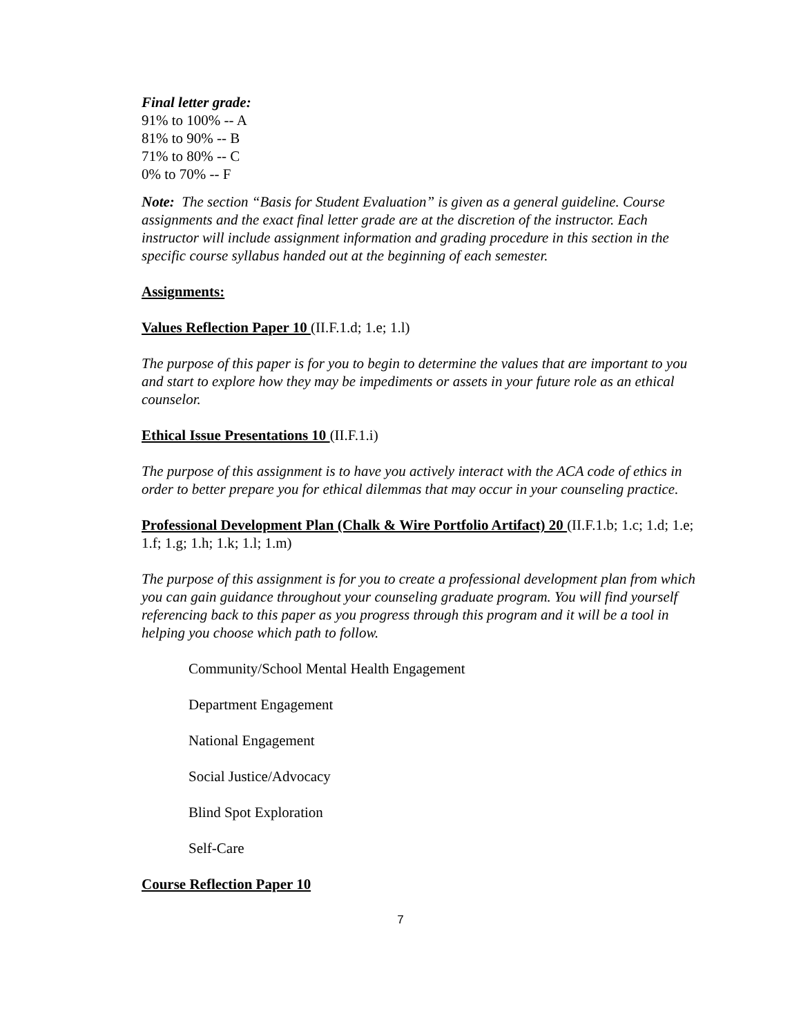Final letter grade:
91% to 100% -- A
81% to 90% -- B
71% to 80% -- C
0% to 70% -- F
Note: The section “Basis for Student Evaluation” is given as a general guideline. Course assignments and the exact final letter grade are at the discretion of the instructor. Each instructor will include assignment information and grading procedure in this section in the specific course syllabus handed out at the beginning of each semester.
Assignments:
Values Reflection Paper 10 (II.F.1.d; 1.e; 1.l)
The purpose of this paper is for you to begin to determine the values that are important to you and start to explore how they may be impediments or assets in your future role as an ethical counselor.
Ethical Issue Presentations 10 (II.F.1.i)
The purpose of this assignment is to have you actively interact with the ACA code of ethics in order to better prepare you for ethical dilemmas that may occur in your counseling practice.
Professional Development Plan (Chalk & Wire Portfolio Artifact) 20 (II.F.1.b; 1.c; 1.d; 1.e; 1.f; 1.g; 1.h; 1.k; 1.l; 1.m)
The purpose of this assignment is for you to create a professional development plan from which you can gain guidance throughout your counseling graduate program. You will find yourself referencing back to this paper as you progress through this program and it will be a tool in helping you choose which path to follow.
Community/School Mental Health Engagement
Department Engagement
National Engagement
Social Justice/Advocacy
Blind Spot Exploration
Self-Care
Course Reflection Paper 10
7